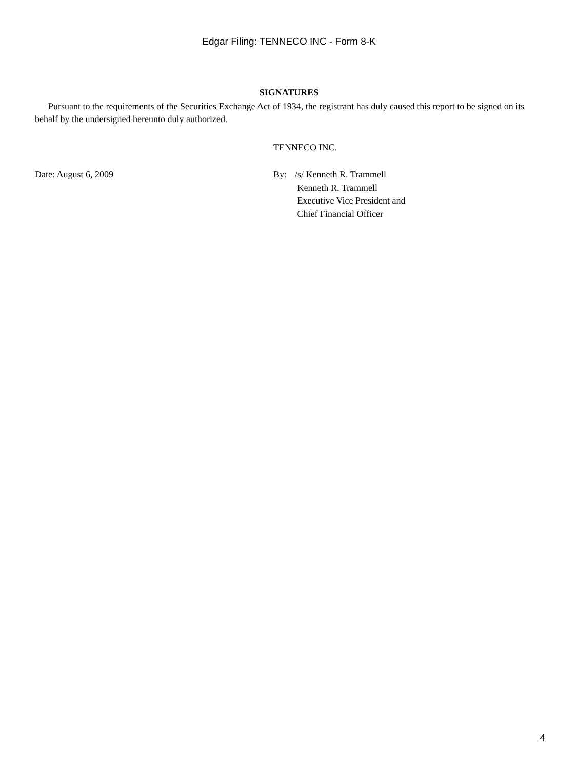Edgar Filing: TENNECO INC - Form 8-K
SIGNATURES
Pursuant to the requirements of the Securities Exchange Act of 1934, the registrant has duly caused this report to be signed on its behalf by the undersigned hereunto duly authorized.
TENNECO INC.
| Date: August 6, 2009 | By: | /s/ Kenneth R. Trammell Kenneth R. Trammell Executive Vice President and Chief Financial Officer |
4